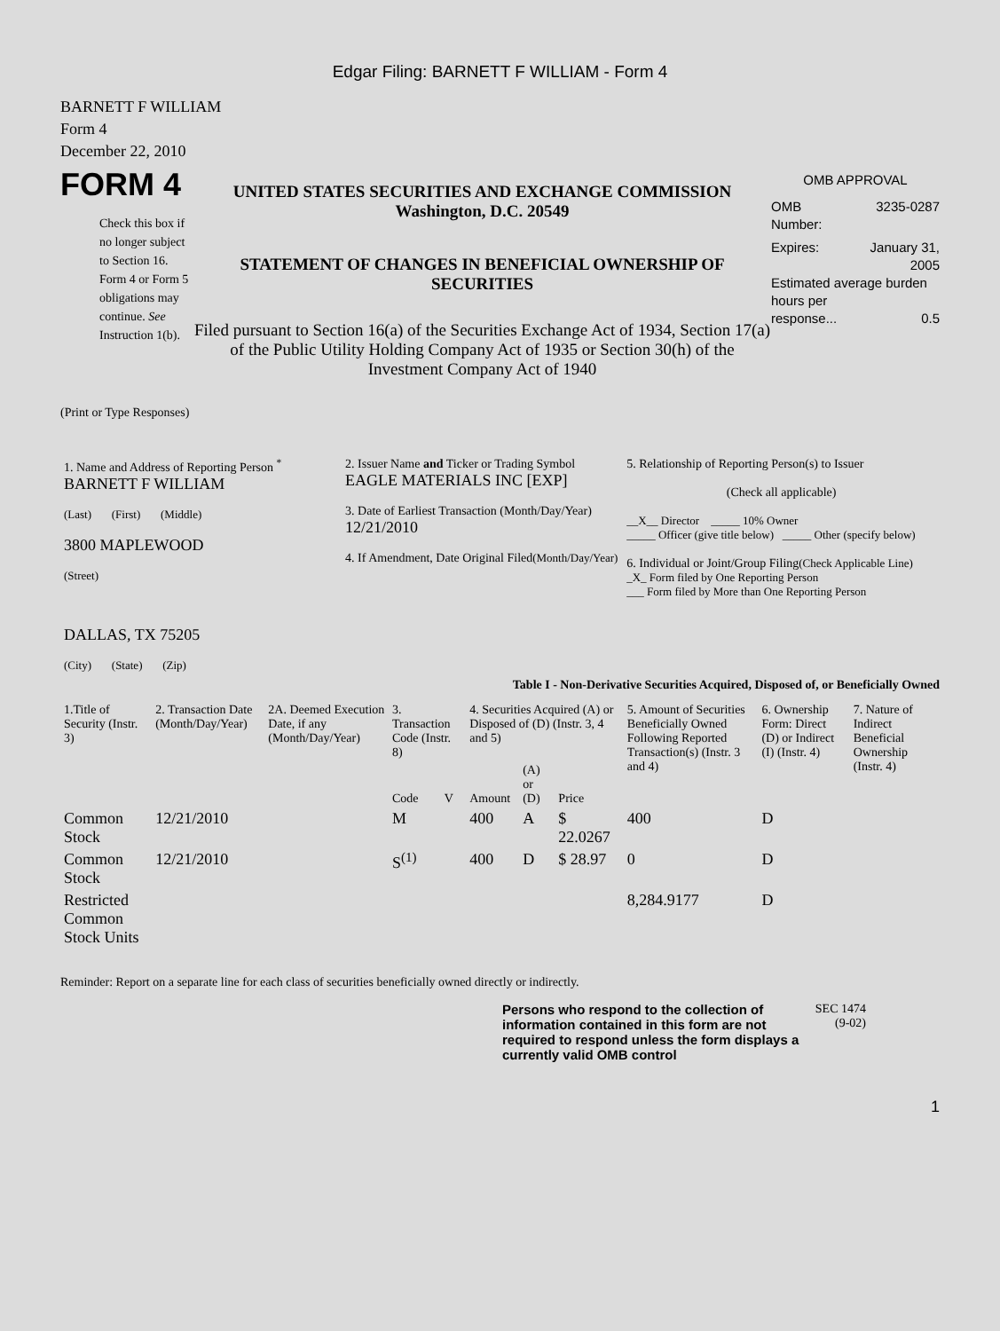Edgar Filing: BARNETT F WILLIAM - Form 4
BARNETT F WILLIAM
Form 4
December 22, 2010
FORM 4
Check this box if no longer subject to Section 16. Form 4 or Form 5 obligations may continue. See Instruction 1(b).
UNITED STATES SECURITIES AND EXCHANGE COMMISSION
Washington, D.C. 20549
STATEMENT OF CHANGES IN BENEFICIAL OWNERSHIP OF SECURITIES
Filed pursuant to Section 16(a) of the Securities Exchange Act of 1934, Section 17(a) of the Public Utility Holding Company Act of 1935 or Section 30(h) of the Investment Company Act of 1940
OMB APPROVAL
OMB
Number: 3235-0287
Expires: January 31,
2005
Estimated average burden hours per
response... 0.5
(Print or Type Responses)
| 1. Name and Address of Reporting Person <sup>*</sup> BARNETT F WILLIAM (Last) (First) (Middle) 3800 MAPLEWOOD (Street) DALLAS, TX 75205 (City) (State) (Zip) | 2. Issuer Name and Ticker or Trading Symbol EAGLE MATERIALS INC [EXP] 3. Date of Earliest Transaction (Month/Day/Year) 12/21/2010 4. If Amendment, Date Original Filed (Month/Day/Year) | 5. Relationship of Reporting Person(s) to Issuer (Check all applicable) __X__ Director _____ 10% Owner _____ Officer (give title below) _____ Other (specify below) 6. Individual or Joint/Group Filing (Check Applicable Line) _X_ Form filed by One Reporting Person ___ Form filed by More than One Reporting Person |
Table I - Non-Derivative Securities Acquired, Disposed of, or Beneficially Owned
| 1.Title of Security (Instr. 3) | 2. Transaction Date (Month/Day/Year) | 2A. Deemed Execution Date, if any (Month/Day/Year) | 3. Transaction Code (Instr. 8) | | 4. Securities Acquired (A) or Disposed of (D) (Instr. 3, 4 and 5) | | | 5. Amount of Securities Beneficially Owned Following Reported Transaction(s) (Instr. 3 and 4) | 6. Ownership Form: Direct (D) or Indirect (I) (Instr. 4) | 7. Nature of Indirect Beneficial Ownership (Instr. 4) |
| --- | --- | --- | --- | --- | --- | --- | --- | --- | --- | --- |
| | | | Code | V | Amount | (A) or (D) | Price | | | |
| Common Stock | 12/21/2010 | | M | | 400 | A | $ 22.0267 | 400 | D | |
| Common Stock | 12/21/2010 | | S<sup>(1)</sup> | | 400 | D | $ 28.97 | 0 | D | |
| Restricted Common Stock Units | | | | | | | | 8,284.9177 | D | |
Reminder: Report on a separate line for each class of securities beneficially owned directly or indirectly.
Persons who respond to the collection of information contained in this form are not required to respond unless the form displays a currently valid OMB control
SEC 1474
(9-02)
1